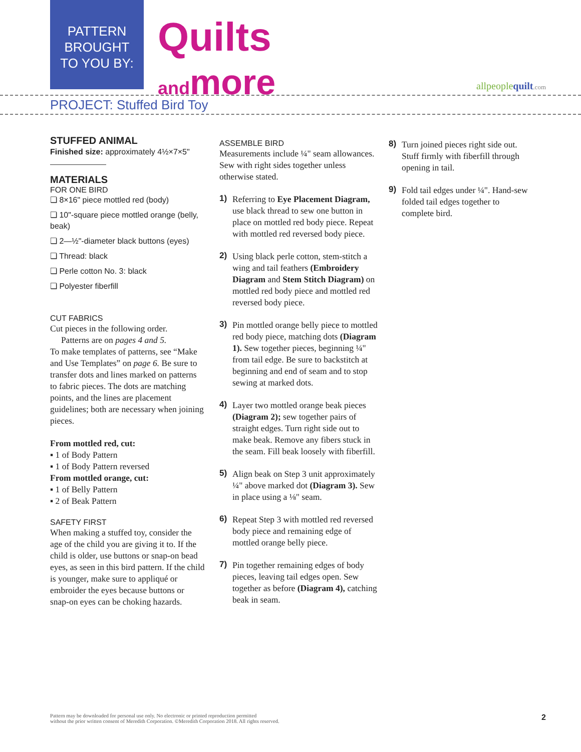PATTERN
BROUGHT
TO YOU BY:
Quilts
and more
allpeoplequilt.com
PROJECT: Stuffed Bird Toy
STUFFED ANIMAL
Finished size: approximately 4½×7×5"
MATERIALS
FOR ONE BIRD
❏ 8×16" piece mottled red (body)
❏ 10"-square piece mottled orange (belly, beak)
❏ 2—½"-diameter black buttons (eyes)
❏ Thread: black
❏ Perle cotton No. 3: black
❏ Polyester fiberfill
CUT FABRICS
Cut pieces in the following order.
Patterns are on pages 4 and 5.
To make templates of patterns, see “Make and Use Templates” on page 6. Be sure to transfer dots and lines marked on patterns to fabric pieces. The dots are matching points, and the lines are placement guidelines; both are necessary when joining pieces.
From mottled red, cut:
▪ 1 of Body Pattern
▪ 1 of Body Pattern reversed
From mottled orange, cut:
▪ 1 of Belly Pattern
▪ 2 of Beak Pattern
SAFETY FIRST
When making a stuffed toy, consider the age of the child you are giving it to. If the child is older, use buttons or snap-on bead eyes, as seen in this bird pattern. If the child is younger, make sure to appliqué or embroider the eyes because buttons or snap-on eyes can be choking hazards.
ASSEMBLE BIRD
Measurements include ¼" seam allowances. Sew with right sides together unless otherwise stated.
1)
Referring to Eye Placement Diagram, use black thread to sew one button in place on mottled red body piece. Repeat with mottled red reversed body piece.
2)
Using black perle cotton, stem-stitch a wing and tail feathers (Embroidery Diagram and Stem Stitch Diagram) on mottled red body piece and mottled red reversed body piece.
3)
Pin mottled orange belly piece to mottled red body piece, matching dots (Diagram 1). Sew together pieces, beginning ¼" from tail edge. Be sure to backstitch at beginning and end of seam and to stop sewing at marked dots.
4)
Layer two mottled orange beak pieces (Diagram 2); sew together pairs of straight edges. Turn right side out to make beak. Remove any fibers stuck in the seam. Fill beak loosely with fiberfill.
5)
Align beak on Step 3 unit approximately ¼" above marked dot (Diagram 3). Sew in place using a ⅛" seam.
6)
Repeat Step 3 with mottled red reversed body piece and remaining edge of mottled orange belly piece.
7)
Pin together remaining edges of body pieces, leaving tail edges open. Sew together as before (Diagram 4), catching beak in seam.
8)
Turn joined pieces right side out. Stuff firmly with fiberfill through opening in tail.
9)
Fold tail edges under ¼". Hand-sew folded tail edges together to complete bird.
Pattern may be downloaded for personal use only. No electronic or printed reproduction permitted
without the prior written consent of Meredith Corporation. ©Meredith Corporation 2018. All rights reserved.
2